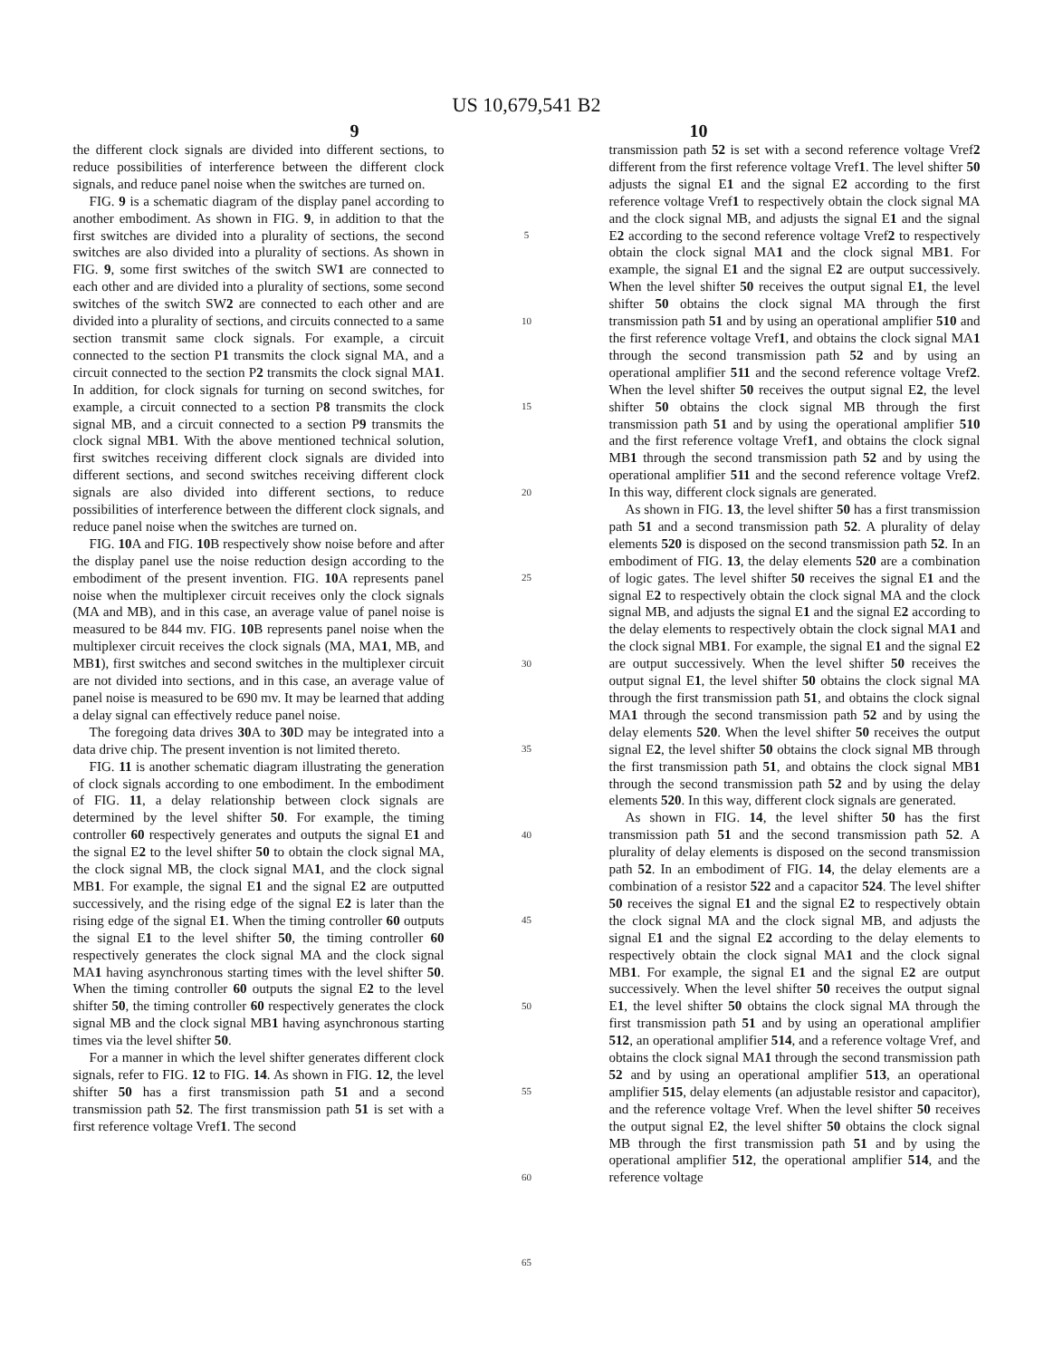US 10,679,541 B2
9 10
the different clock signals are divided into different sections, to reduce possibilities of interference between the different clock signals, and reduce panel noise when the switches are turned on.
FIG. 9 is a schematic diagram of the display panel according to another embodiment. As shown in FIG. 9, in addition to that the first switches are divided into a plurality of sections, the second switches are also divided into a plurality of sections. As shown in FIG. 9, some first switches of the switch SW1 are connected to each other and are divided into a plurality of sections, some second switches of the switch SW2 are connected to each other and are divided into a plurality of sections, and circuits connected to a same section transmit same clock signals. For example, a circuit connected to the section P1 transmits the clock signal MA, and a circuit connected to the section P2 transmits the clock signal MA1. In addition, for clock signals for turning on second switches, for example, a circuit connected to a section P8 transmits the clock signal MB, and a circuit connected to a section P9 transmits the clock signal MB1. With the above mentioned technical solution, first switches receiving different clock signals are divided into different sections, and second switches receiving different clock signals are also divided into different sections, to reduce possibilities of interference between the different clock signals, and reduce panel noise when the switches are turned on.
FIG. 10 A and FIG. 10 B respectively show noise before and after the display panel use the noise reduction design according to the embodiment of the present invention. FIG. 10 A represents panel noise when the multiplexer circuit receives only the clock signals (MA and MB), and in this case, an average value of panel noise is measured to be 844 mv. FIG. 10 B represents panel noise when the multiplexer circuit receives the clock signals (MA, MA1, MB, and MB1), first switches and second switches in the multiplexer circuit are not divided into sections, and in this case, an average value of panel noise is measured to be 690 mv. It may be learned that adding a delay signal can effectively reduce panel noise.
The foregoing data drives 30 A to 30 D may be integrated into a data drive chip. The present invention is not limited thereto.
FIG. 11 is another schematic diagram illustrating the generation of clock signals according to one embodiment. In the embodiment of FIG. 11, a delay relationship between clock signals are determined by the level shifter 50. For example, the timing controller 60 respectively generates and outputs the signal E1 and the signal E2 to the level shifter 50 to obtain the clock signal MA, the clock signal MB, the clock signal MA1, and the clock signal MB1. For example, the signal E1 and the signal E2 are outputted successively, and the rising edge of the signal E2 is later than the rising edge of the signal E1. When the timing controller 60 outputs the signal E1 to the level shifter 50, the timing controller 60 respectively generates the clock signal MA and the clock signal MA1 having asynchronous starting times with the level shifter 50. When the timing controller 60 outputs the signal E2 to the level shifter 50, the timing controller 60 respectively generates the clock signal MB and the clock signal MB1 having asynchronous starting times via the level shifter 50.
For a manner in which the level shifter generates different clock signals, refer to FIG. 12 to FIG. 14. As shown in FIG. 12, the level shifter 50 has a first transmission path 51 and a second transmission path 52. The first transmission path 51 is set with a first reference voltage Vref1. The second
5
10
15
20
25
30
35
40
45
50
55
60
65
transmission path 52 is set with a second reference voltage Vref2 different from the first reference voltage Vref1. The level shifter 50 adjusts the signal E1 and the signal E2 according to the first reference voltage Vref1 to respectively obtain the clock signal MA and the clock signal MB, and adjusts the signal E1 and the signal E2 according to the second reference voltage Vref2 to respectively obtain the clock signal MA1 and the clock signal MB1. For example, the signal E1 and the signal E2 are output successively. When the level shifter 50 receives the output signal E1, the level shifter 50 obtains the clock signal MA through the first transmission path 51 and by using an operational amplifier 510 and the first reference voltage Vref1, and obtains the clock signal MA1 through the second transmission path 52 and by using an operational amplifier 511 and the second reference voltage Vref2. When the level shifter 50 receives the output signal E2, the level shifter 50 obtains the clock signal MB through the first transmission path 51 and by using the operational amplifier 510 and the first reference voltage Vref1, and obtains the clock signal MB1 through the second transmission path 52 and by using the operational amplifier 511 and the second reference voltage Vref2. In this way, different clock signals are generated.
As shown in FIG. 13, the level shifter 50 has a first transmission path 51 and a second transmission path 52. A plurality of delay elements 520 is disposed on the second transmission path 52. In an embodiment of FIG. 13, the delay elements 520 are a combination of logic gates. The level shifter 50 receives the signal E1 and the signal E2 to respectively obtain the clock signal MA and the clock signal MB, and adjusts the signal E1 and the signal E2 according to the delay elements to respectively obtain the clock signal MA1 and the clock signal MB1. For example, the signal E1 and the signal E2 are output successively. When the level shifter 50 receives the output signal E1, the level shifter 50 obtains the clock signal MA through the first transmission path 51, and obtains the clock signal MA1 through the second transmission path 52 and by using the delay elements 520. When the level shifter 50 receives the output signal E2, the level shifter 50 obtains the clock signal MB through the first transmission path 51, and obtains the clock signal MB1 through the second transmission path 52 and by using the delay elements 520. In this way, different clock signals are generated.
As shown in FIG. 14, the level shifter 50 has the first transmission path 51 and the second transmission path 52. A plurality of delay elements is disposed on the second transmission path 52. In an embodiment of FIG. 14, the delay elements are a combination of a resistor 522 and a capacitor 524. The level shifter 50 receives the signal E1 and the signal E2 to respectively obtain the clock signal MA and the clock signal MB, and adjusts the signal E1 and the signal E2 according to the delay elements to respectively obtain the clock signal MA1 and the clock signal MB1. For example, the signal E1 and the signal E2 are output successively. When the level shifter 50 receives the output signal E1, the level shifter 50 obtains the clock signal MA through the first transmission path 51 and by using an operational amplifier 512, an operational amplifier 514, and a reference voltage Vref, and obtains the clock signal MA1 through the second transmission path 52 and by using an operational amplifier 513, an operational amplifier 515, delay elements (an adjustable resistor and capacitor), and the reference voltage Vref. When the level shifter 50 receives the output signal E2, the level shifter 50 obtains the clock signal MB through the first transmission path 51 and by using the operational amplifier 512, the operational amplifier 514, and the reference voltage